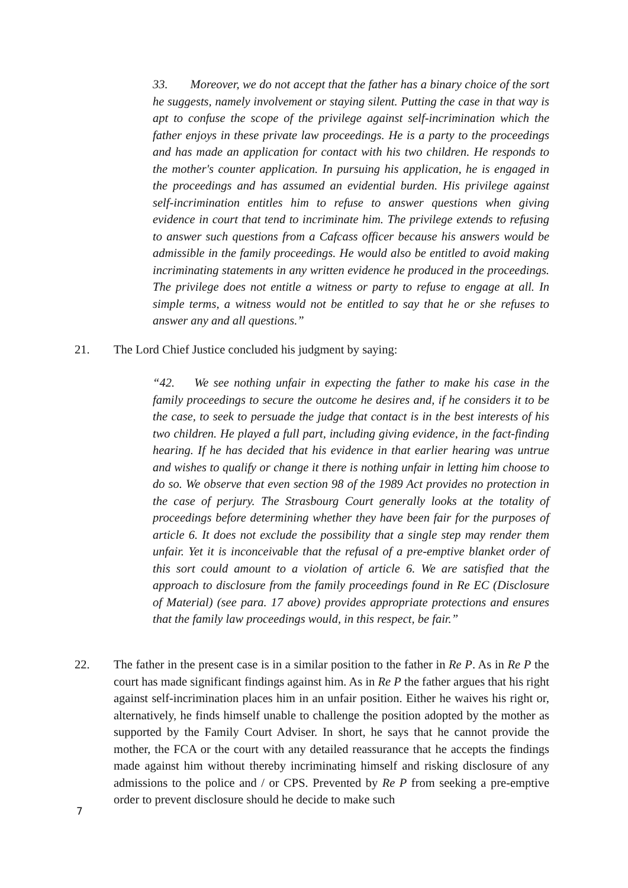33. Moreover, we do not accept that the father has a binary choice of the sort he suggests, namely involvement or staying silent. Putting the case in that way is apt to confuse the scope of the privilege against self-incrimination which the father enjoys in these private law proceedings. He is a party to the proceedings and has made an application for contact with his two children. He responds to the mother's counter application. In pursuing his application, he is engaged in the proceedings and has assumed an evidential burden. His privilege against self-incrimination entitles him to refuse to answer questions when giving evidence in court that tend to incriminate him. The privilege extends to refusing to answer such questions from a Cafcass officer because his answers would be admissible in the family proceedings. He would also be entitled to avoid making incriminating statements in any written evidence he produced in the proceedings. The privilege does not entitle a witness or party to refuse to engage at all. In simple terms, a witness would not be entitled to say that he or she refuses to answer any and all questions.”
21. The Lord Chief Justice concluded his judgment by saying:
“42. We see nothing unfair in expecting the father to make his case in the family proceedings to secure the outcome he desires and, if he considers it to be the case, to seek to persuade the judge that contact is in the best interests of his two children. He played a full part, including giving evidence, in the fact-finding hearing. If he has decided that his evidence in that earlier hearing was untrue and wishes to qualify or change it there is nothing unfair in letting him choose to do so. We observe that even section 98 of the 1989 Act provides no protection in the case of perjury. The Strasbourg Court generally looks at the totality of proceedings before determining whether they have been fair for the purposes of article 6. It does not exclude the possibility that a single step may render them unfair. Yet it is inconceivable that the refusal of a pre-emptive blanket order of this sort could amount to a violation of article 6. We are satisfied that the approach to disclosure from the family proceedings found in Re EC (Disclosure of Material) (see para. 17 above) provides appropriate protections and ensures that the family law proceedings would, in this respect, be fair.”
22. The father in the present case is in a similar position to the father in Re P. As in Re P the court has made significant findings against him. As in Re P the father argues that his right against self-incrimination places him in an unfair position. Either he waives his right or, alternatively, he finds himself unable to challenge the position adopted by the mother as supported by the Family Court Adviser. In short, he says that he cannot provide the mother, the FCA or the court with any detailed reassurance that he accepts the findings made against him without thereby incriminating himself and risking disclosure of any admissions to the police and / or CPS. Prevented by Re P from seeking a pre-emptive order to prevent disclosure should he decide to make such
7